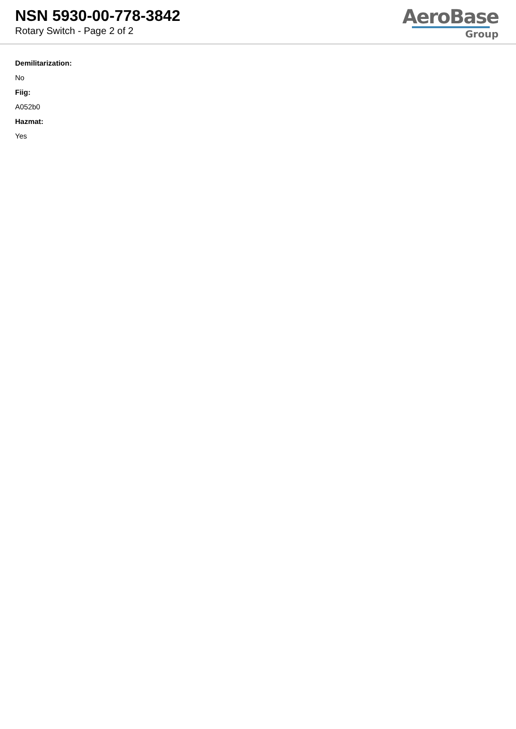NSN 5930-00-778-3842
Rotary Switch - Page 2 of 2
AeroBase
Group
Demilitarization:
No
Fiig:
A052b0
Hazmat:
Yes